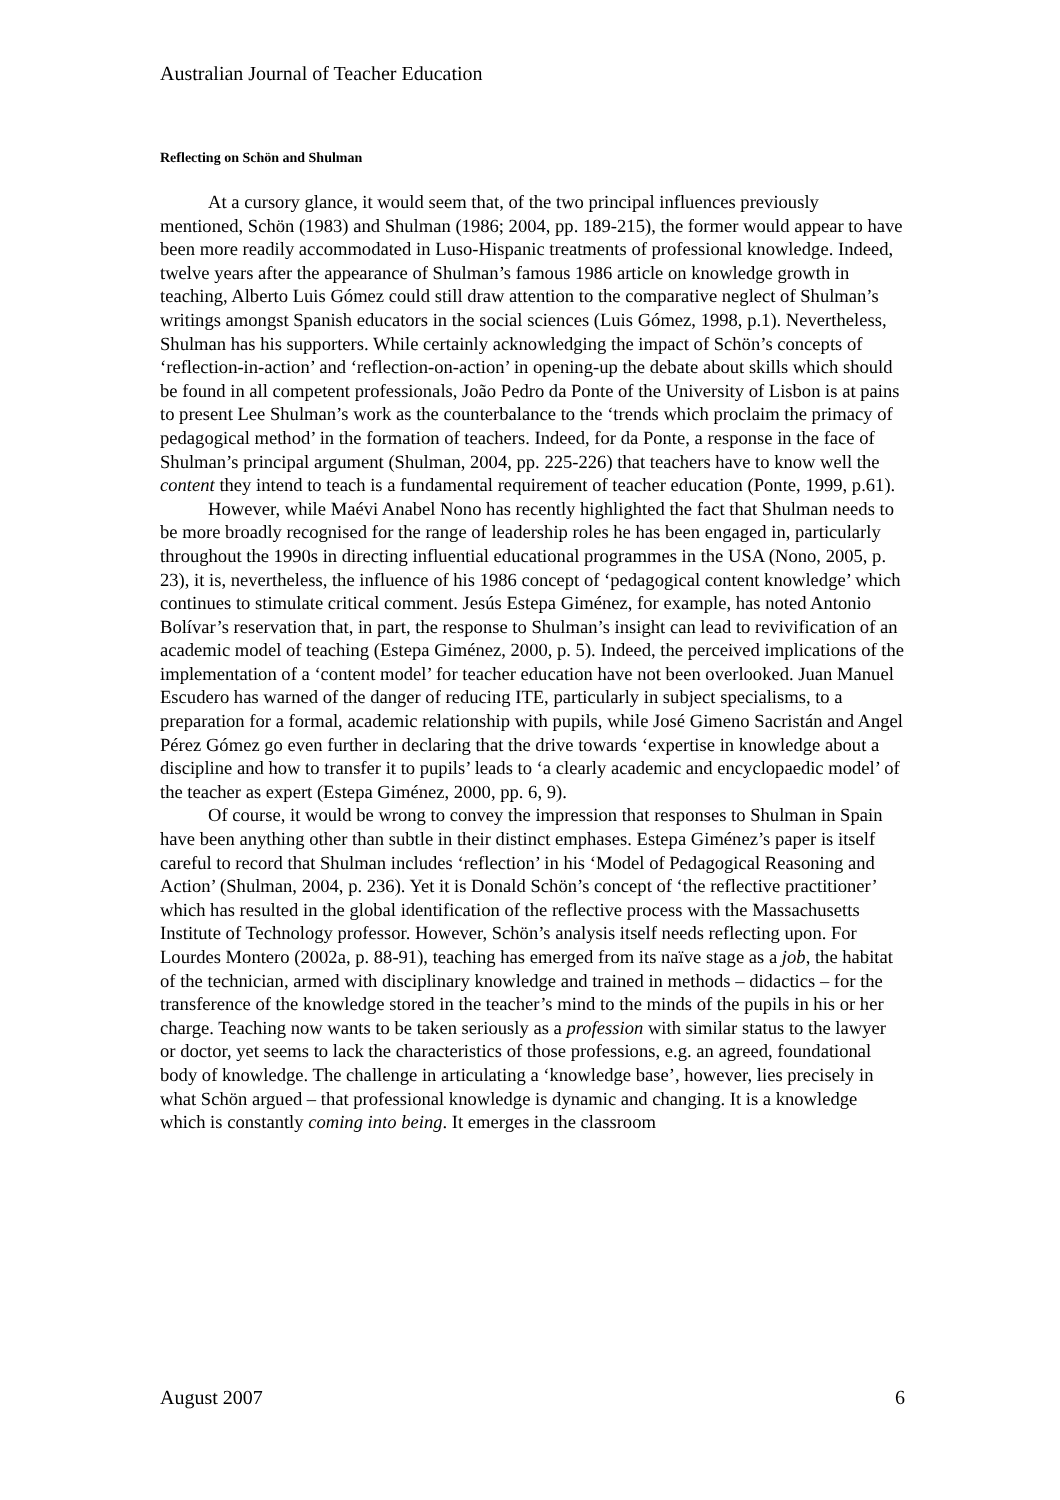Australian Journal of Teacher Education
Reflecting on Schön and Shulman
At a cursory glance, it would seem that, of the two principal influences previously mentioned, Schön (1983) and Shulman (1986; 2004, pp. 189-215), the former would appear to have been more readily accommodated in Luso-Hispanic treatments of professional knowledge. Indeed, twelve years after the appearance of Shulman’s famous 1986 article on knowledge growth in teaching, Alberto Luis Gómez could still draw attention to the comparative neglect of Shulman’s writings amongst Spanish educators in the social sciences (Luis Gómez, 1998, p.1). Nevertheless, Shulman has his supporters. While certainly acknowledging the impact of Schön’s concepts of ‘reflection-in-action’ and ‘reflection-on-action’ in opening-up the debate about skills which should be found in all competent professionals, João Pedro da Ponte of the University of Lisbon is at pains to present Lee Shulman’s work as the counterbalance to the ‘trends which proclaim the primacy of pedagogical method’ in the formation of teachers. Indeed, for da Ponte, a response in the face of Shulman’s principal argument (Shulman, 2004, pp. 225-226) that teachers have to know well the content they intend to teach is a fundamental requirement of teacher education (Ponte, 1999, p.61).
However, while Maévi Anabel Nono has recently highlighted the fact that Shulman needs to be more broadly recognised for the range of leadership roles he has been engaged in, particularly throughout the 1990s in directing influential educational programmes in the USA (Nono, 2005, p. 23), it is, nevertheless, the influence of his 1986 concept of ‘pedagogical content knowledge’ which continues to stimulate critical comment. Jesús Estepa Giménez, for example, has noted Antonio Bolívar’s reservation that, in part, the response to Shulman’s insight can lead to revivification of an academic model of teaching (Estepa Giménez, 2000, p. 5). Indeed, the perceived implications of the implementation of a ‘content model’ for teacher education have not been overlooked. Juan Manuel Escudero has warned of the danger of reducing ITE, particularly in subject specialisms, to a preparation for a formal, academic relationship with pupils, while José Gimeno Sacristán and Angel Pérez Gómez go even further in declaring that the drive towards ‘expertise in knowledge about a discipline and how to transfer it to pupils’ leads to ‘a clearly academic and encyclopaedic model’ of the teacher as expert (Estepa Giménez, 2000, pp. 6, 9).
Of course, it would be wrong to convey the impression that responses to Shulman in Spain have been anything other than subtle in their distinct emphases. Estepa Giménez’s paper is itself careful to record that Shulman includes ‘reflection’ in his ‘Model of Pedagogical Reasoning and Action’ (Shulman, 2004, p. 236). Yet it is Donald Schön’s concept of ‘the reflective practitioner’ which has resulted in the global identification of the reflective process with the Massachusetts Institute of Technology professor. However, Schön’s analysis itself needs reflecting upon. For Lourdes Montero (2002a, p. 88-91), teaching has emerged from its naïve stage as a job, the habitat of the technician, armed with disciplinary knowledge and trained in methods – didactics – for the transference of the knowledge stored in the teacher’s mind to the minds of the pupils in his or her charge. Teaching now wants to be taken seriously as a profession with similar status to the lawyer or doctor, yet seems to lack the characteristics of those professions, e.g. an agreed, foundational body of knowledge. The challenge in articulating a ‘knowledge base’, however, lies precisely in what Schön argued – that professional knowledge is dynamic and changing. It is a knowledge which is constantly coming into being. It emerges in the classroom
August 2007 6